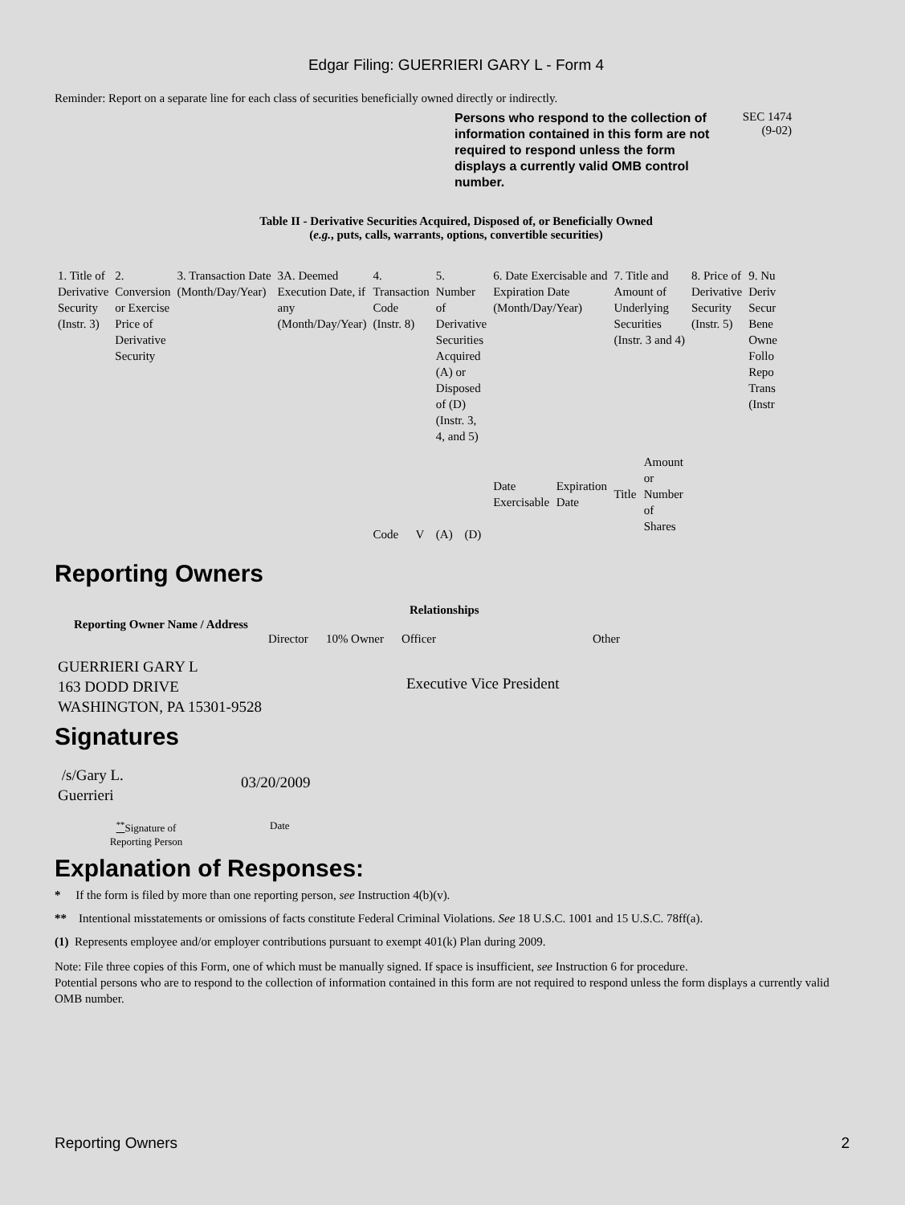Edgar Filing: GUERRIERI GARY L - Form 4
Reminder: Report on a separate line for each class of securities beneficially owned directly or indirectly.
Persons who respond to the collection of information contained in this form are not required to respond unless the form displays a currently valid OMB control number.
SEC 1474
(9-02)
Table II - Derivative Securities Acquired, Disposed of, or Beneficially Owned
(e.g., puts, calls, warrants, options, convertible securities)
| 1. Title of Derivative Security (Instr. 3) | 2. Conversion or Exercise Price of Derivative Security | 3. Transaction Date (Month/Day/Year) | 3A. Deemed Execution Date, if any (Month/Day/Year) | 4. Transaction Code (Instr. 8) | | 5. Number of Derivative Securities Acquired (A) or Disposed of (D) (Instr. 3, 4, and 5) | | 6. Date Exercisable and Expiration Date (Month/Day/Year) | | 7. Title and Amount of Underlying Securities (Instr. 3 and 4) | | 8. Price of Derivative Security (Instr. 5) | 9. Nu Deriv Secur Bene Owne Follo Repo Trans (Instr |
| --- | --- | --- | --- | --- | --- | --- | --- | --- | --- | --- | --- | --- | --- |
| | | | | Code | V | (A) | (D) | Date Exercisable | Expiration Date | Title | Amount or Number of Shares | | |
Reporting Owners
| Reporting Owner Name / Address | Relationships | | | |
| --- | --- | --- | --- | --- |
| | Director | 10% Owner | Officer | Other |
| GUERRIERI GARY L 163 DODD DRIVE WASHINGTON, PA 15301-9528 | | | Executive Vice President | |
Signatures
| /s/Gary L. Guerrieri | 03/20/2009 |
| <sup>**</sup> Signature of Reporting Person | Date |
Explanation of Responses:
* If the form is filed by more than one reporting person, see Instruction 4(b)(v).
** Intentional misstatements or omissions of facts constitute Federal Criminal Violations. See 18 U.S.C. 1001 and 15 U.S.C. 78ff(a).
(1) Represents employee and/or employer contributions pursuant to exempt 401(k) Plan during 2009.
Note: File three copies of this Form, one of which must be manually signed. If space is insufficient, see Instruction 6 for procedure.
Potential persons who are to respond to the collection of information contained in this form are not required to respond unless the form displays a currently valid OMB number.
Reporting Owners 2